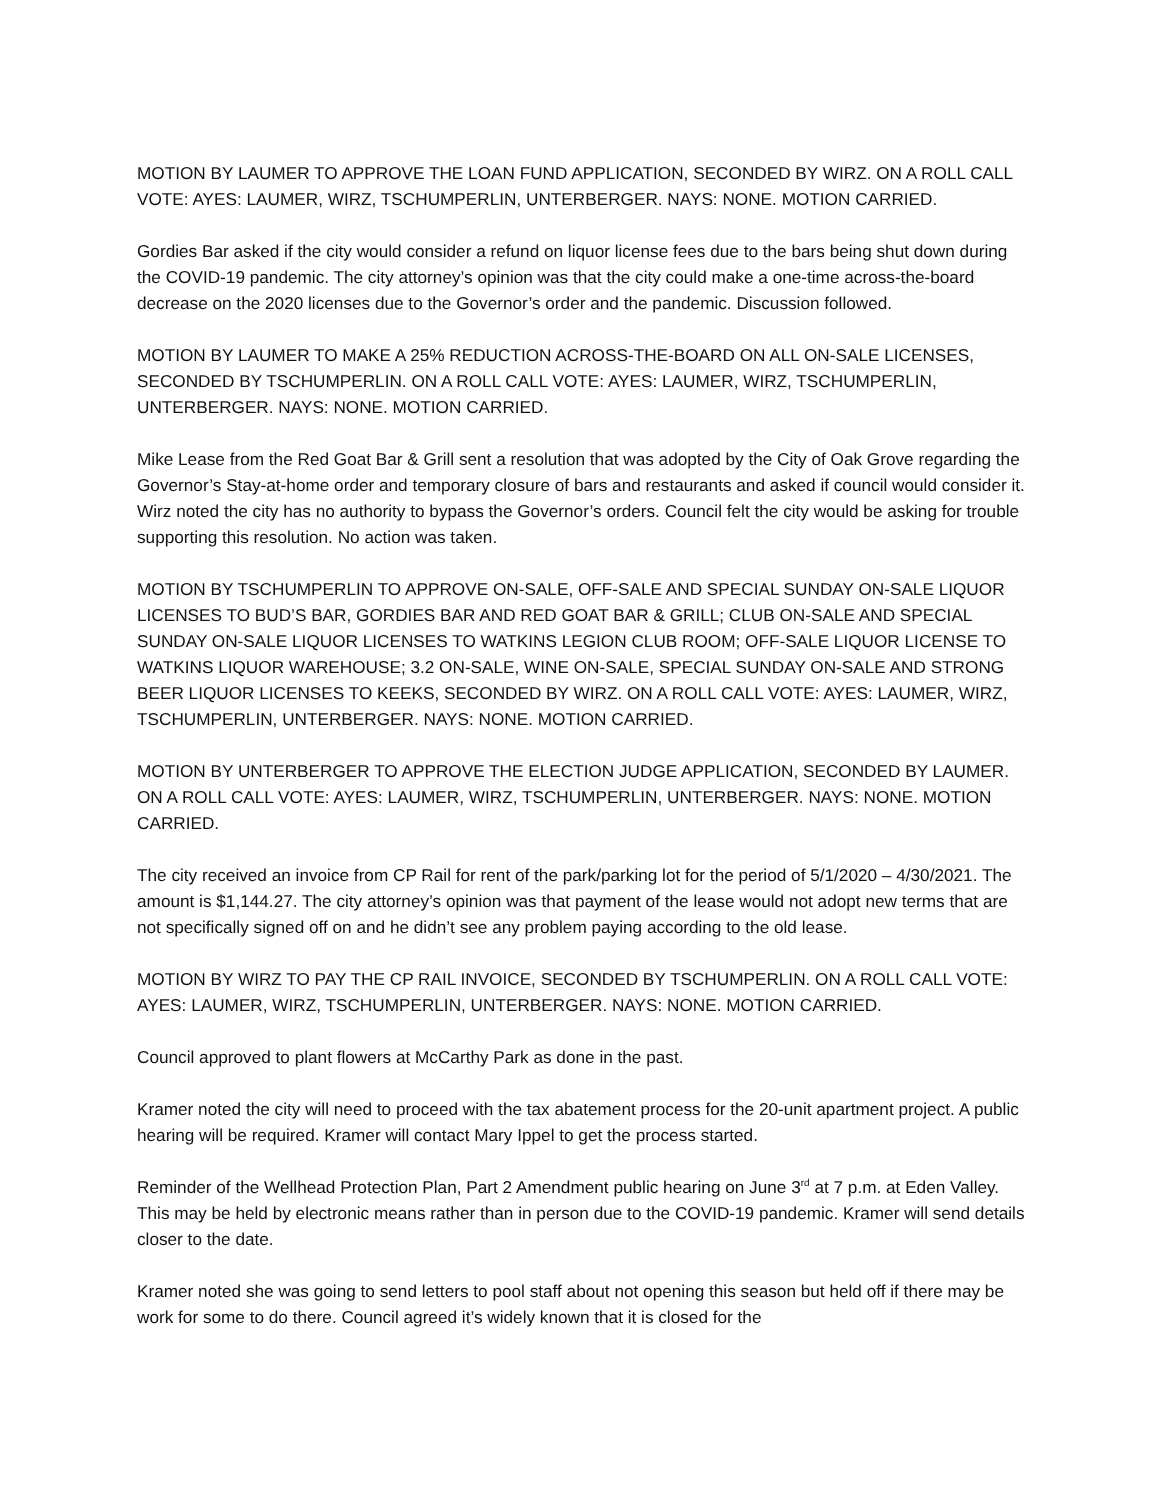MOTION BY LAUMER TO APPROVE THE LOAN FUND APPLICATION, SECONDED BY WIRZ. ON A ROLL CALL VOTE: AYES: LAUMER, WIRZ, TSCHUMPERLIN, UNTERBERGER. NAYS: NONE. MOTION CARRIED.
Gordies Bar asked if the city would consider a refund on liquor license fees due to the bars being shut down during the COVID-19 pandemic. The city attorney’s opinion was that the city could make a one-time across-the-board decrease on the 2020 licenses due to the Governor’s order and the pandemic. Discussion followed.
MOTION BY LAUMER TO MAKE A 25% REDUCTION ACROSS-THE-BOARD ON ALL ON-SALE LICENSES, SECONDED BY TSCHUMPERLIN. ON A ROLL CALL VOTE: AYES: LAUMER, WIRZ, TSCHUMPERLIN, UNTERBERGER. NAYS: NONE. MOTION CARRIED.
Mike Lease from the Red Goat Bar & Grill sent a resolution that was adopted by the City of Oak Grove regarding the Governor’s Stay-at-home order and temporary closure of bars and restaurants and asked if council would consider it. Wirz noted the city has no authority to bypass the Governor’s orders. Council felt the city would be asking for trouble supporting this resolution. No action was taken.
MOTION BY TSCHUMPERLIN TO APPROVE ON-SALE, OFF-SALE AND SPECIAL SUNDAY ON-SALE LIQUOR LICENSES TO BUD’S BAR, GORDIES BAR AND RED GOAT BAR & GRILL; CLUB ON-SALE AND SPECIAL SUNDAY ON-SALE LIQUOR LICENSES TO WATKINS LEGION CLUB ROOM; OFF-SALE LIQUOR LICENSE TO WATKINS LIQUOR WAREHOUSE; 3.2 ON-SALE, WINE ON-SALE, SPECIAL SUNDAY ON-SALE AND STRONG BEER LIQUOR LICENSES TO KEEKS, SECONDED BY WIRZ. ON A ROLL CALL VOTE: AYES: LAUMER, WIRZ, TSCHUMPERLIN, UNTERBERGER. NAYS: NONE. MOTION CARRIED.
MOTION BY UNTERBERGER TO APPROVE THE ELECTION JUDGE APPLICATION, SECONDED BY LAUMER. ON A ROLL CALL VOTE: AYES: LAUMER, WIRZ, TSCHUMPERLIN, UNTERBERGER. NAYS: NONE. MOTION CARRIED.
The city received an invoice from CP Rail for rent of the park/parking lot for the period of 5/1/2020 – 4/30/2021. The amount is $1,144.27. The city attorney’s opinion was that payment of the lease would not adopt new terms that are not specifically signed off on and he didn’t see any problem paying according to the old lease.
MOTION BY WIRZ TO PAY THE CP RAIL INVOICE, SECONDED BY TSCHUMPERLIN. ON A ROLL CALL VOTE: AYES: LAUMER, WIRZ, TSCHUMPERLIN, UNTERBERGER. NAYS: NONE. MOTION CARRIED.
Council approved to plant flowers at McCarthy Park as done in the past.
Kramer noted the city will need to proceed with the tax abatement process for the 20-unit apartment project. A public hearing will be required. Kramer will contact Mary Ippel to get the process started.
Reminder of the Wellhead Protection Plan, Part 2 Amendment public hearing on June 3<sup>rd</sup> at 7 p.m. at Eden Valley. This may be held by electronic means rather than in person due to the COVID-19 pandemic. Kramer will send details closer to the date.
Kramer noted she was going to send letters to pool staff about not opening this season but held off if there may be work for some to do there. Council agreed it’s widely known that it is closed for the